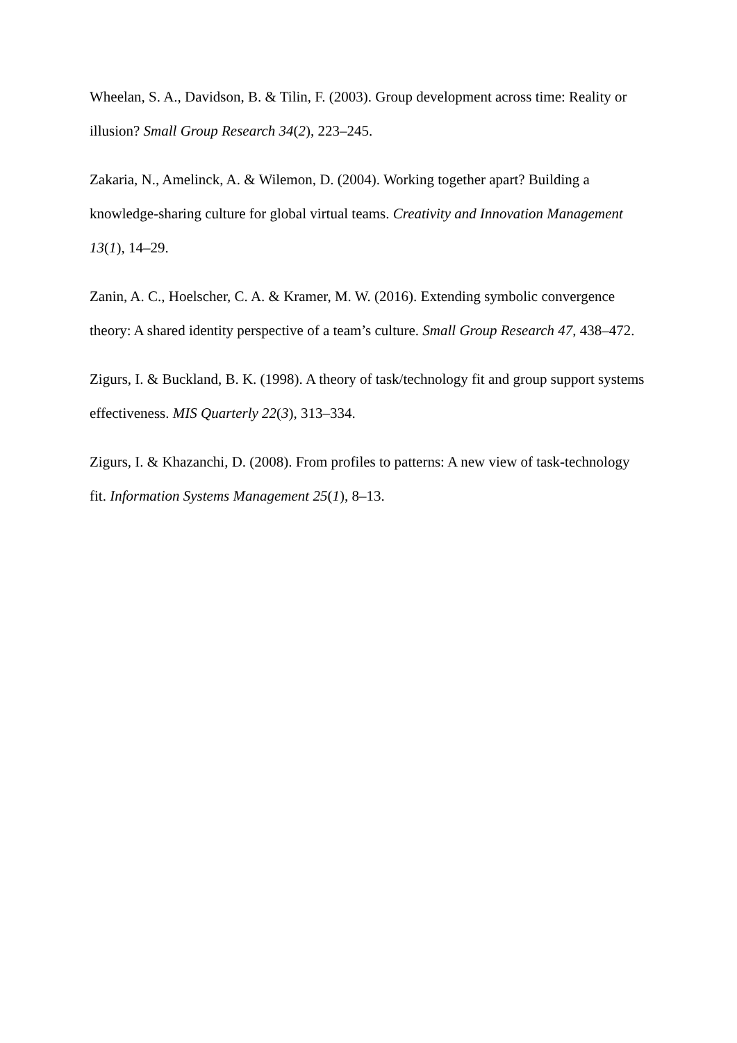Wheelan, S. A., Davidson, B. & Tilin, F. (2003). Group development across time: Reality or illusion? Small Group Research 34(2), 223–245.
Zakaria, N., Amelinck, A. & Wilemon, D. (2004). Working together apart? Building a knowledge-sharing culture for global virtual teams. Creativity and Innovation Management 13(1), 14–29.
Zanin, A. C., Hoelscher, C. A. & Kramer, M. W. (2016). Extending symbolic convergence theory: A shared identity perspective of a team’s culture. Small Group Research 47, 438–472.
Zigurs, I. & Buckland, B. K. (1998). A theory of task/technology fit and group support systems effectiveness. MIS Quarterly 22(3), 313–334.
Zigurs, I. & Khazanchi, D. (2008). From profiles to patterns: A new view of task-technology fit. Information Systems Management 25(1), 8–13.